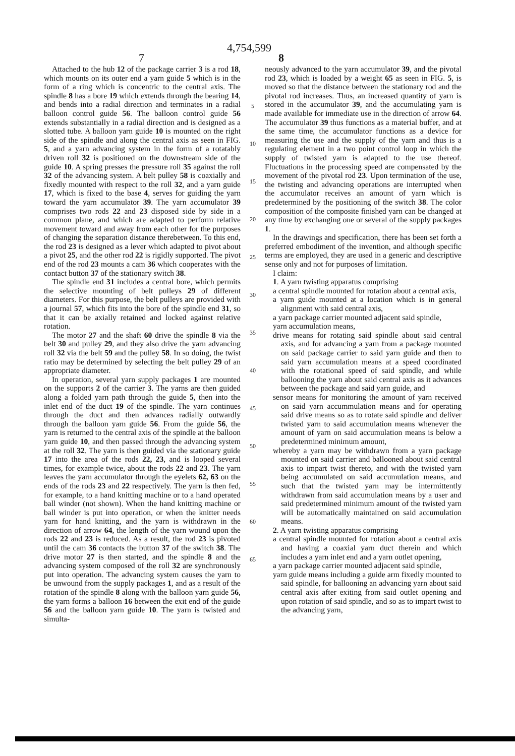4,754,599
7 8
Attached to the hub 12 of the package carrier 3 is a rod 18, which mounts on its outer end a yarn guide 5 which is in the form of a ring which is concentric to the central axis. The spindle 8 has a bore 19 which extends through the bearing 14, and bends into a radial direction and terminates in a radial balloon control guide 56. The balloon control guide 56 extends substantially in a radial direction and is designed as a slotted tube. A balloon yarn guide 10 is mounted on the right side of the spindle and along the central axis as seen in FIG. 5, and a yarn advancing system in the form of a rotatably driven roll 32 is positioned on the downstream side of the guide 10. A spring presses the pressure roll 35 against the roll 32 of the advancing system. A belt pulley 58 is coaxially and fixedly mounted with respect to the roll 32, and a yarn guide 17, which is fixed to the base 4, serves for guiding the yarn toward the yarn accumulator 39. The yarn accumulator 39 comprises two rods 22 and 23 disposed side by side in a common plane, and which are adapted to perform relative movement toward and away from each other for the purposes of changing the separation distance therebetween. To this end, the rod 23 is designed as a lever which adapted to pivot about a pivot 25, and the other rod 22 is rigidly supported. The pivot end of the rod 23 mounts a cam 36 which cooperates with the contact button 37 of the stationary switch 38.
The spindle end 31 includes a central bore, which permits the selective mounting of belt pulleys 29 of different diameters. For this purpose, the belt pulleys are provided with a journal 57, which fits into the bore of the spindle end 31, so that it can be axially retained and locked against relative rotation.
The motor 27 and the shaft 60 drive the spindle 8 via the belt 30 and pulley 29, and they also drive the yarn advancing roll 32 via the belt 59 and the pulley 58. In so doing, the twist ratio may be determined by selecting the belt pulley 29 of an appropriate diameter.
In operation, several yarn supply packages 1 are mounted on the supports 2 of the carrier 3. The yarns are then guided along a folded yarn path through the guide 5, then into the inlet end of the duct 19 of the spindle. The yarn continues through the duct and then advances radially outwardly through the balloon yarn guide 56. From the guide 56, the yarn is returned to the central axis of the spindle at the balloon yarn guide 10, and then passed through the advancing system at the roll 32. The yarn is then guided via the stationary guide 17 into the area of the rods 22, 23, and is looped several times, for example twice, about the rods 22 and 23. The yarn leaves the yarn accumulator through the eyelets 62, 63 on the ends of the rods 23 and 22 respectively. The yarn is then fed, for example, to a hand knitting machine or to a hand operated ball winder (not shown). When the hand knitting machine or ball winder is put into operation, or when the knitter needs yarn for hand knitting, and the yarn is withdrawn in the direction of arrow 64, the length of the yarn wound upon the rods 22 and 23 is reduced. As a result, the rod 23 is pivoted until the cam 36 contacts the button 37 of the switch 38. The drive motor 27 is then started, and the spindle 8 and the advancing system composed of the roll 32 are synchronously put into operation. The advancing system causes the yarn to be unwound from the supply packages 1, and as a result of the rotation of the spindle 8 along with the balloon yarn guide 56, the yarn forms a balloon 16 between the exit end of the guide 56 and the balloon yarn guide 10. The yarn is twisted and simulta-
5
10
15
20
25
30
35
40
45
50
55
60
65
neously advanced to the yarn accumulator 39, and the pivotal rod 23, which is loaded by a weight 65 as seen in FIG. 5, is moved so that the distance between the stationary rod and the pivotal rod increases. Thus, an increased quantity of yarn is stored in the accumulator 39, and the accumulating yarn is made available for immediate use in the direction of arrow 64. The accumulator 39 thus functions as a material buffer, and at the same time, the accumulator functions as a device for measuring the use and the supply of the yarn and thus is a regulating element in a two point control loop in which the supply of twisted yarn is adapted to the use thereof. Fluctuations in the processing speed are compensated by the movement of the pivotal rod 23. Upon termination of the use, the twisting and advancing operations are interrupted when the accumulator receives an amount of yarn which is predetermined by the positioning of the switch 38. The color composition of the composite finished yarn can be changed at any time by exchanging one or several of the supply packages 1.
In the drawings and specification, there has been set forth a preferred embodiment of the invention, and although specific terms are employed, they are used in a generic and descriptive sense only and not for purposes of limitation.
I claim:
1. A yarn twisting apparatus comprising
a central spindle mounted for rotation about a central axis,
a yarn guide mounted at a location which is in general alignment with said central axis,
a yarn package carrier mounted adjacent said spindle,
yarn accumulation means,
drive means for rotating said spindle about said central axis, and for advancing a yarn from a package mounted on said package carrier to said yarn guide and then to said yarn accumulation means at a speed coordinated with the rotational speed of said spindle, and while ballooning the yarn about said central axis as it advances between the package and said yarn guide, and
sensor means for monitoring the amount of yarn received on said yarn accummulation means and for operating said drive means so as to rotate said spindle and deliver twisted yarn to said accumulation means whenever the amount of yarn on said accumulation means is below a predetermined minimum amount,
whereby a yarn may be withdrawn from a yarn package mounted on said carrier and ballooned about said central axis to impart twist thereto, and with the twisted yarn being accumulated on said accumulation means, and such that the twisted yarn may be intermittently withdrawn from said accumulation means by a user and said predetermined minimum amount of the twisted yarn will be automatically maintained on said accumulation means.
2. A yarn twisting apparatus comprising
a central spindle mounted for rotation about a central axis and having a coaxial yarn duct therein and which includes a yarn inlet end and a yarn outlet opening,
a yarn package carrier mounted adjacent said spindle,
yarn guide means including a guide arm fixedly mounted to said spindle, for ballooning an advancing yarn about said central axis after exiting from said outlet opening and upon rotation of said spindle, and so as to impart twist to the advancing yarn,